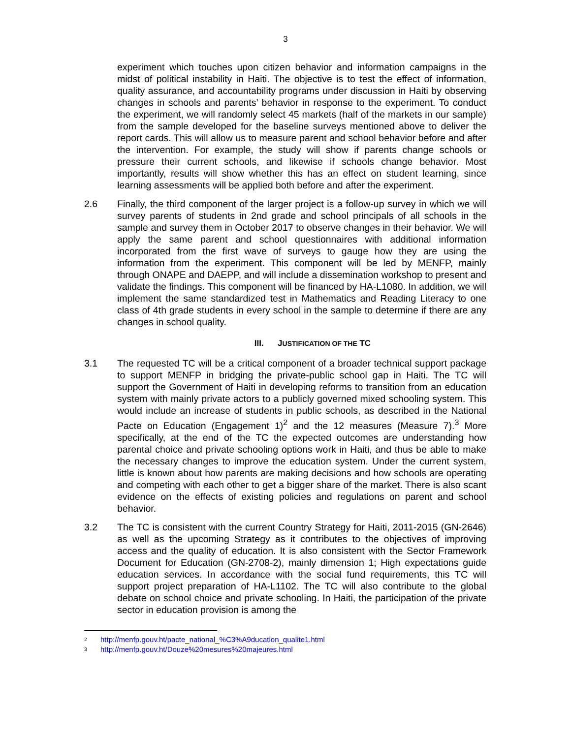3
experiment which touches upon citizen behavior and information campaigns in the midst of political instability in Haiti. The objective is to test the effect of information, quality assurance, and accountability programs under discussion in Haiti by observing changes in schools and parents’ behavior in response to the experiment. To conduct the experiment, we will randomly select 45 markets (half of the markets in our sample) from the sample developed for the baseline surveys mentioned above to deliver the report cards. This will allow us to measure parent and school behavior before and after the intervention. For example, the study will show if parents change schools or pressure their current schools, and likewise if schools change behavior. Most importantly, results will show whether this has an effect on student learning, since learning assessments will be applied both before and after the experiment.
2.6 Finally, the third component of the larger project is a follow-up survey in which we will survey parents of students in 2nd grade and school principals of all schools in the sample and survey them in October 2017 to observe changes in their behavior. We will apply the same parent and school questionnaires with additional information incorporated from the first wave of surveys to gauge how they are using the information from the experiment. This component will be led by MENFP, mainly through ONAPE and DAEPP, and will include a dissemination workshop to present and validate the findings. This component will be financed by HA-L1080. In addition, we will implement the same standardized test in Mathematics and Reading Literacy to one class of 4th grade students in every school in the sample to determine if there are any changes in school quality.
III. JUSTIFICATION OF THE TC
3.1 The requested TC will be a critical component of a broader technical support package to support MENFP in bridging the private-public school gap in Haiti. The TC will support the Government of Haiti in developing reforms to transition from an education system with mainly private actors to a publicly governed mixed schooling system. This would include an increase of students in public schools, as described in the National Pacte on Education (Engagement 1)<sup>2</sup> and the 12 measures (Measure 7).<sup>3</sup> More specifically, at the end of the TC the expected outcomes are understanding how parental choice and private schooling options work in Haiti, and thus be able to make the necessary changes to improve the education system. Under the current system, little is known about how parents are making decisions and how schools are operating and competing with each other to get a bigger share of the market. There is also scant evidence on the effects of existing policies and regulations on parent and school behavior.
3.2 The TC is consistent with the current Country Strategy for Haiti, 2011-2015 (GN-2646) as well as the upcoming Strategy as it contributes to the objectives of improving access and the quality of education. It is also consistent with the Sector Framework Document for Education (GN-2708-2), mainly dimension 1; High expectations guide education services. In accordance with the social fund requirements, this TC will support project preparation of HA-L1102. The TC will also contribute to the global debate on school choice and private schooling. In Haiti, the participation of the private sector in education provision is among the
2 http://menfp.gouv.ht/pacte_national_%C3%A9ducation_qualite1.html
3 http://menfp.gouv.ht/Douze%20mesures%20majeures.html